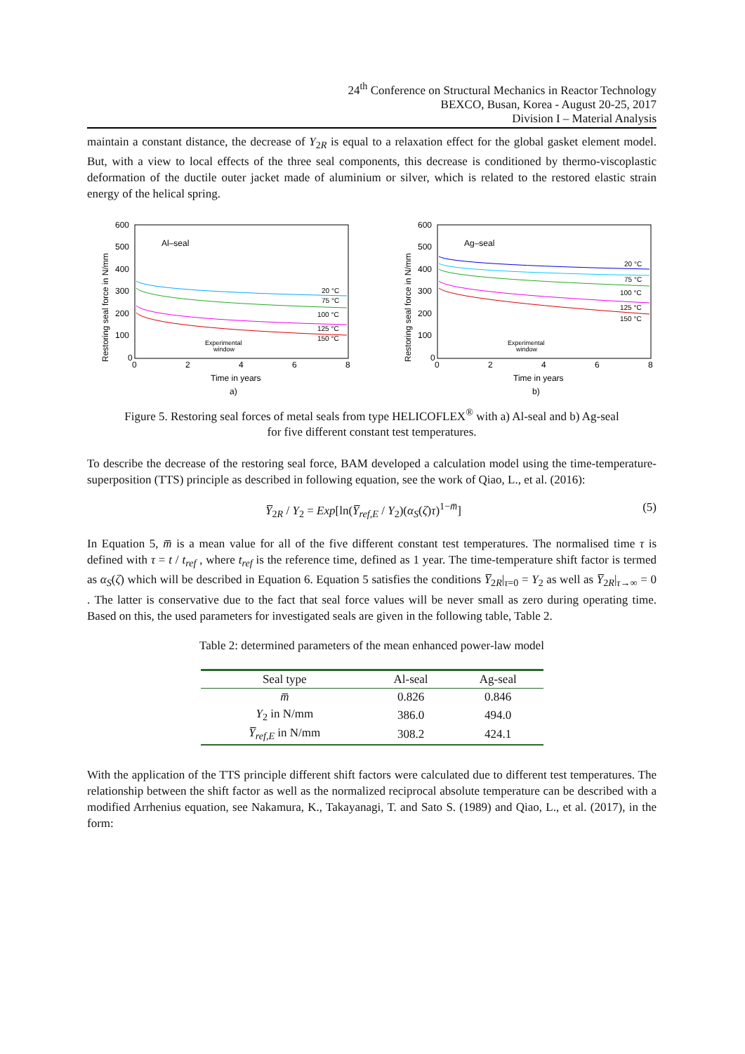24<sup>th</sup> Conference on Structural Mechanics in Reactor Technology
BEXCO, Busan, Korea - August 20-25, 2017
Division I – Material Analysis
maintain a constant distance, the decrease of Y<sub>2R</sub> is equal to a relaxation effect for the global gasket element model. But, with a view to local effects of the three seal components, this decrease is conditioned by thermo-viscoplastic deformation of the ductile outer jacket made of aluminium or silver, which is related to the restored elastic strain energy of the helical spring.
Al–seal
600
500
400
300
200
100
0
0
2
4
6
8
Time in years
a)
Restoring seal force in N/mm
20 °C
75 °C
100 °C
125 °C
150 °C
Experimental
window
Ag–seal
600
500
400
300
200
100
0
0
2
4
6
8
Time in years
b)
Restoring seal force in N/mm
20 °C
75 °C
100 °C
125 °C
150 °C
Experimental
window
Figure 5. Restoring seal forces of metal seals from type HELICOFLEX<sup>®</sup> with a) Al-seal and b) Ag-seal
for five different constant test temperatures.
To describe the decrease of the restoring seal force, BAM developed a calculation model using the time-temperature-superposition (TTS) principle as described in following equation, see the work of Qiao, L., et al. (2016):
Y̅<sub>2R</sub> / Y<sub>2</sub> = Exp[ln(Y̅<sub>ref,E</sub> / Y<sub>2</sub>)(α<sub>S</sub>(ζ)τ)<sup>1−m̅</sup>] (5)
In Equation 5, m̅ is a mean value for all of the five different constant test temperatures. The normalised time τ is defined with τ = t / t<sub>ref</sub> , where t<sub>ref</sub> is the reference time, defined as 1 year. The time-temperature shift factor is termed as α<sub>S</sub>(ζ) which will be described in Equation 6. Equation 5 satisfies the conditions Y̅<sub>2R</sub>|<sub>τ=0</sub> = Y<sub>2</sub> as well as Y̅<sub>2R</sub>|<sub>τ→∞</sub> = 0 . The latter is conservative due to the fact that seal force values will be never small as zero during operating time. Based on this, the used parameters for investigated seals are given in the following table, Table 2.
Table 2: determined parameters of the mean enhanced power-law model
| Seal type | Al-seal | Ag-seal |
| --- | --- | --- |
| m̅ | 0.826 | 0.846 |
| Y<sub>2</sub> in N/mm | 386.0 | 494.0 |
| Y̅<sub>ref,E</sub> in N/mm | 308.2 | 424.1 |
With the application of the TTS principle different shift factors were calculated due to different test temperatures. The relationship between the shift factor as well as the normalized reciprocal absolute temperature can be described with a modified Arrhenius equation, see Nakamura, K., Takayanagi, T. and Sato S. (1989) and Qiao, L., et al. (2017), in the form: